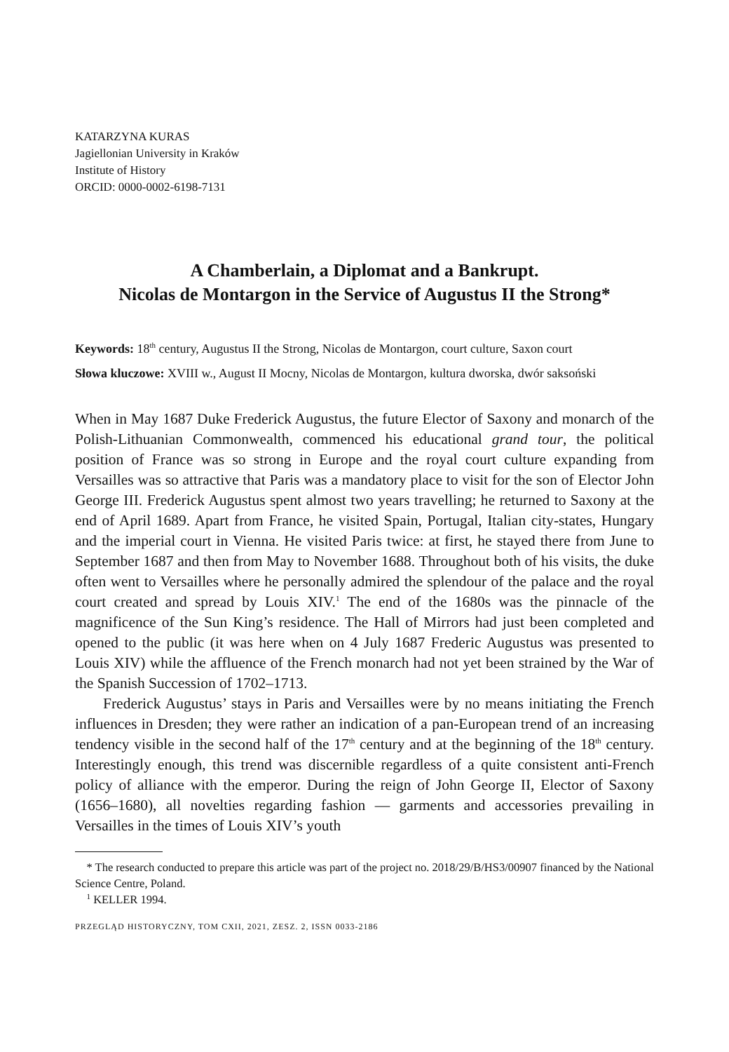KATARZYNA KURAS
Jagiellonian University in Kraków
Institute of History
ORCID: 0000-0002-6198-7131
A Chamberlain, a Diplomat and a Bankrupt.
Nicolas de Montargon in the Service of Augustus II the Strong*
Keywords: 18<sup>th</sup> century, Augustus II the Strong, Nicolas de Montargon, court culture, Saxon court
Słowa kluczowe: XVIII w., August II Mocny, Nicolas de Montargon, kultura dworska, dwór saksoński
When in May 1687 Duke Frederick Augustus, the future Elector of Saxony and monarch of the Polish-Lithuanian Commonwealth, commenced his educational grand tour, the political position of France was so strong in Europe and the royal court culture expanding from Versailles was so attractive that Paris was a mandatory place to visit for the son of Elector John George III. Frederick Augustus spent almost two years travelling; he returned to Saxony at the end of April 1689. Apart from France, he visited Spain, Portugal, Italian city-states, Hungary and the imperial court in Vienna. He visited Paris twice: at first, he stayed there from June to September 1687 and then from May to November 1688. Throughout both of his visits, the duke often went to Versailles where he personally admired the splendour of the palace and the royal court created and spread by Louis XIV.<sup>1</sup> The end of the 1680s was the pinnacle of the magnificence of the Sun King’s residence. The Hall of Mirrors had just been completed and opened to the public (it was here when on 4 July 1687 Frederic Augustus was presented to Louis XIV) while the affluence of the French monarch had not yet been strained by the War of the Spanish Succession of 1702–1713.
Frederick Augustus’ stays in Paris and Versailles were by no means initiating the French influences in Dresden; they were rather an indication of a pan-European trend of an increasing tendency visible in the second half of the 17<sup>th</sup> century and at the beginning of the 18<sup>th</sup> century. Interestingly enough, this trend was discernible regardless of a quite consistent anti-French policy of alliance with the emperor. During the reign of John George II, Elector of Saxony (1656–1680), all novelties regarding fashion — garments and accessories prevailing in Versailles in the times of Louis XIV’s youth
* The research conducted to prepare this article was part of the project no. 2018/29/B/HS3/00907 financed by the National Science Centre, Poland.
<sup>1</sup> KELLER 1994.
PRZEGLĄD HISTORYCZNY, TOM CXII, 2021, ZESZ. 2, ISSN 0033-2186